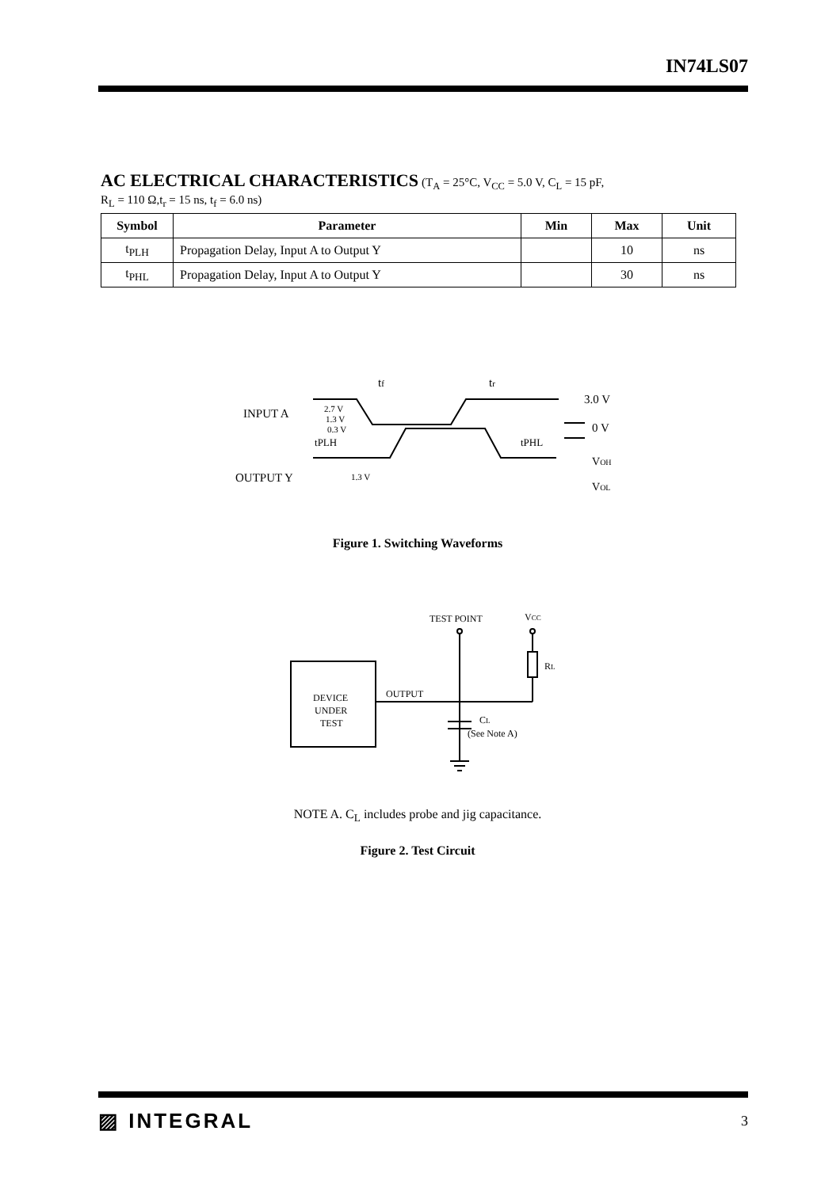IN74LS07
AC ELECTRICAL CHARACTERISTICS
(T<sub>A</sub> = 25°C, V<sub>CC</sub> = 5.0 V, C<sub>L</sub> = 15 pF,
R<sub>L</sub> = 110 Ω,t<sub>r</sub> = 15 ns, t<sub>f</sub> = 6.0 ns)
| Symbol | Parameter | Min | Max | Unit |
| --- | --- | --- | --- | --- |
| t<sub>PLH</sub> | Propagation Delay, Input A to Output Y | | 10 | ns |
| t<sub>PHL</sub> | Propagation Delay, Input A to Output Y | | 30 | ns |
INPUT A
OUTPUT Y
2.7 V
1.3 V
0.3 V
tf
tr
3.0 V
0 V
tPLH
tPHL
1.3 V
VOH
VOL
Figure 1. Switching Waveforms
TEST POINT
VCC
RL
OUTPUT
DEVICE
UNDER
TEST
CL
(See Note A)
NOTE A. C<sub>L</sub> includes probe and jig capacitance.
Figure 2. Test Circuit
▨ INTEGRAL 3